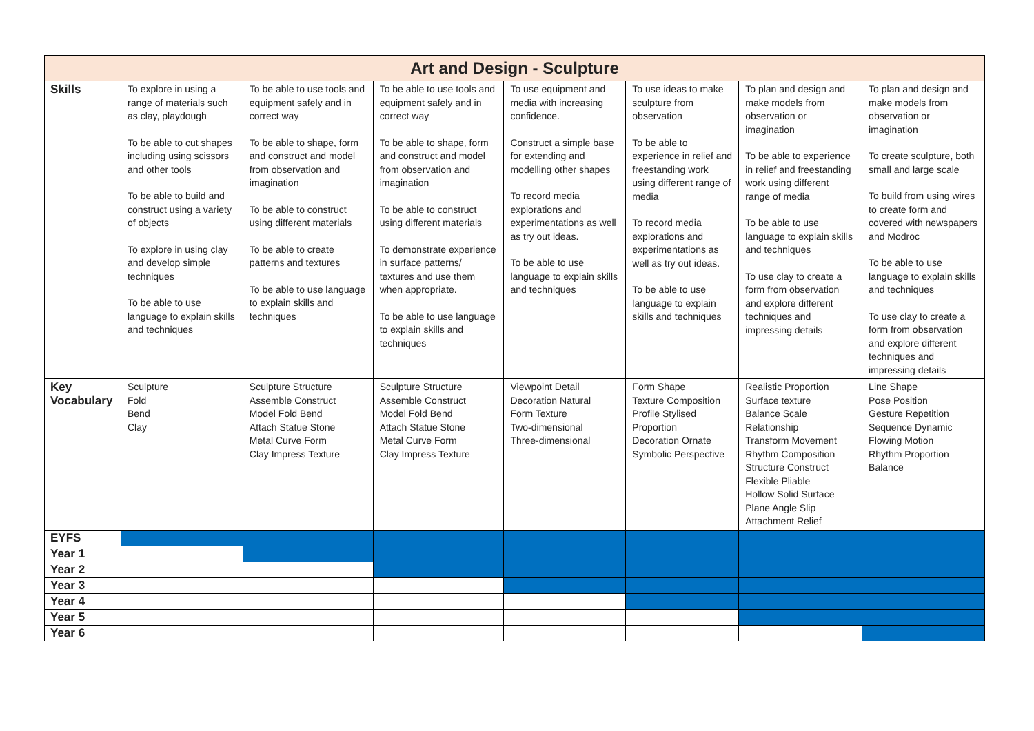| Art and Design - Sculpture | | | | | | | |
| --- | --- | --- | --- | --- | --- | --- | --- |
| Skills | To explore in using a range of materials such as clay, playdough To be able to cut shapes including using scissors and other tools To be able to build and construct using a variety of objects To explore in using clay and develop simple techniques To be able to use language to explain skills and techniques | To be able to use tools and equipment safely and in correct way To be able to shape, form and construct and model from observation and imagination To be able to construct using different materials To be able to create patterns and textures To be able to use language to explain skills and techniques | To be able to use tools and equipment safely and in correct way To be able to shape, form and construct and model from observation and imagination To be able to construct using different materials To demonstrate experience in surface patterns/ textures and use them when appropriate. To be able to use language to explain skills and techniques | To use equipment and media with increasing confidence. Construct a simple base for extending and modelling other shapes To record media explorations and experimentations as well as try out ideas. To be able to use language to explain skills and techniques | To use ideas to make sculpture from observation To be able to experience in relief and freestanding work using different range of media To record media explorations and experimentations as well as try out ideas. To be able to use language to explain skills and techniques | To plan and design and make models from observation or imagination To be able to experience in relief and freestanding work using different range of media To be able to use language to explain skills and techniques To use clay to create a form from observation and explore different techniques and impressing details | To plan and design and make models from observation or imagination To create sculpture, both small and large scale To build from using wires to create form and covered with newspapers and Modroc To be able to use language to explain skills and techniques To use clay to create a form from observation and explore different techniques and impressing details |
| Key Vocabulary | Sculpture Fold Bend Clay | Sculpture Structure Assemble Construct Model Fold Bend Attach Statue Stone Metal Curve Form Clay Impress Texture | Sculpture Structure Assemble Construct Model Fold Bend Attach Statue Stone Metal Curve Form Clay Impress Texture | Viewpoint Detail Decoration Natural Form Texture Two-dimensional Three-dimensional | Form Shape Texture Composition Profile Stylised Proportion Decoration Ornate Symbolic Perspective | Realistic Proportion Surface texture Balance Scale Relationship Transform Movement Rhythm Composition Structure Construct Flexible Pliable Hollow Solid Surface Plane Angle Slip Attachment Relief | Line Shape Pose Position Gesture Repetition Sequence Dynamic Flowing Motion Rhythm Proportion Balance |
| EYFS | | | | | | | |
| Year 1 | | | | | | | |
| Year 2 | | | | | | | |
| Year 3 | | | | | | | |
| Year 4 | | | | | | | |
| Year 5 | | | | | | | |
| Year 6 | | | | | | | |